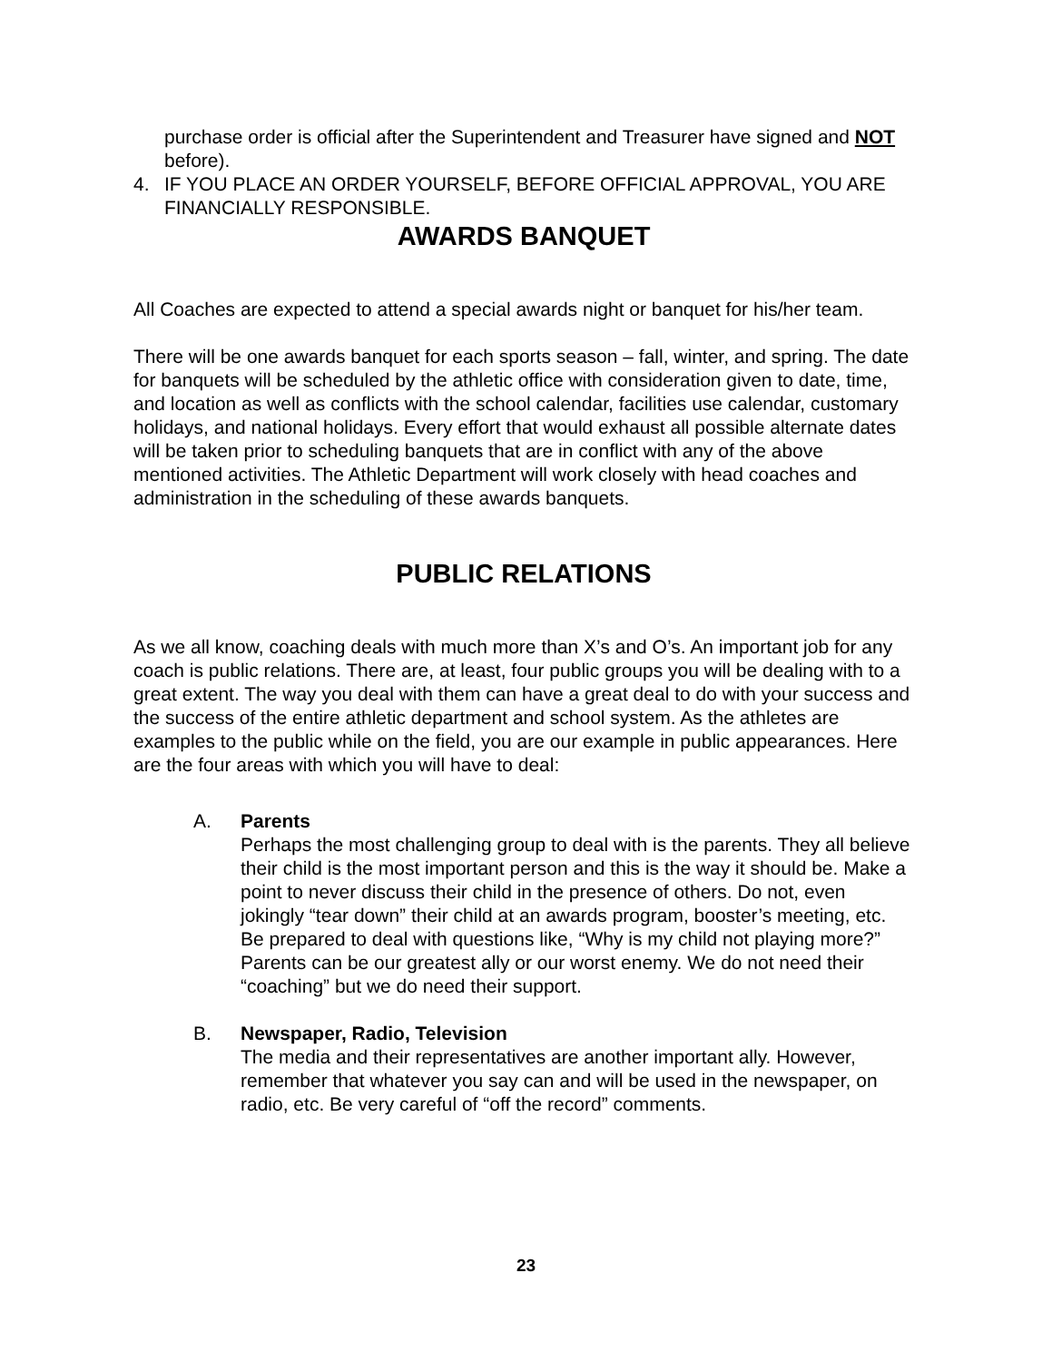purchase order is official after the Superintendent and Treasurer have signed and NOT before).
4. IF YOU PLACE AN ORDER YOURSELF, BEFORE OFFICIAL APPROVAL, YOU ARE FINANCIALLY RESPONSIBLE.
AWARDS BANQUET
All Coaches are expected to attend a special awards night or banquet for his/her team.
There will be one awards banquet for each sports season – fall, winter, and spring. The date for banquets will be scheduled by the athletic office with consideration given to date, time, and location as well as conflicts with the school calendar, facilities use calendar, customary holidays, and national holidays. Every effort that would exhaust all possible alternate dates will be taken prior to scheduling banquets that are in conflict with any of the above mentioned activities. The Athletic Department will work closely with head coaches and administration in the scheduling of these awards banquets.
PUBLIC RELATIONS
As we all know, coaching deals with much more than X’s and O’s. An important job for any coach is public relations. There are, at least, four public groups you will be dealing with to a great extent. The way you deal with them can have a great deal to do with your success and the success of the entire athletic department and school system. As the athletes are examples to the public while on the field, you are our example in public appearances. Here are the four areas with which you will have to deal:
A. Parents
Perhaps the most challenging group to deal with is the parents. They all believe their child is the most important person and this is the way it should be. Make a point to never discuss their child in the presence of others. Do not, even jokingly “tear down” their child at an awards program, booster’s meeting, etc. Be prepared to deal with questions like, “Why is my child not playing more?” Parents can be our greatest ally or our worst enemy. We do not need their “coaching” but we do need their support.
B. Newspaper, Radio, Television
The media and their representatives are another important ally. However, remember that whatever you say can and will be used in the newspaper, on radio, etc. Be very careful of “off the record” comments.
23